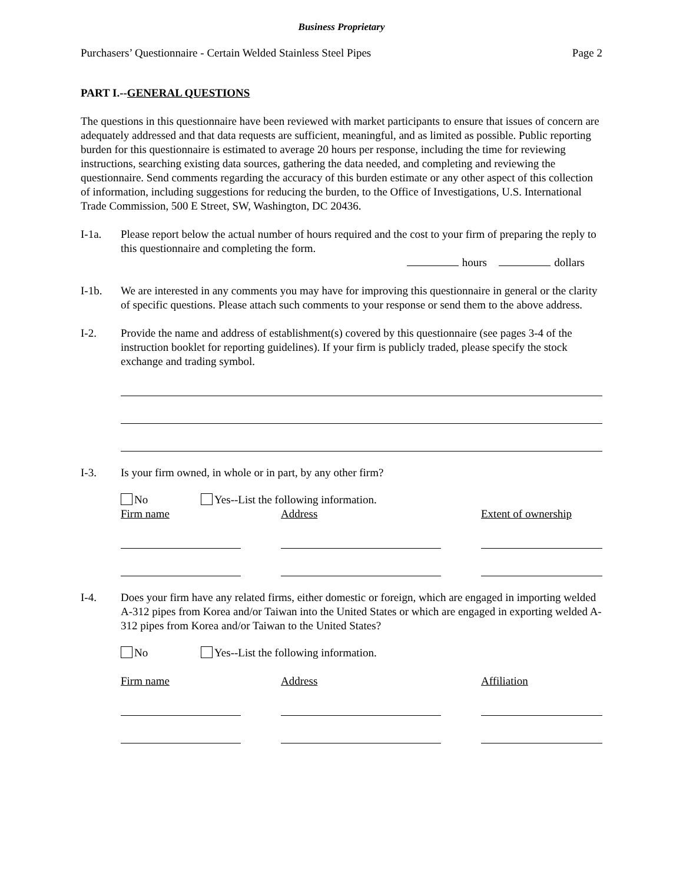Business Proprietary
Purchasers’ Questionnaire - Certain Welded Stainless Steel Pipes Page 2
PART I.--GENERAL QUESTIONS
The questions in this questionnaire have been reviewed with market participants to ensure that issues of concern are adequately addressed and that data requests are sufficient, meaningful, and as limited as possible. Public reporting burden for this questionnaire is estimated to average 20 hours per response, including the time for reviewing instructions, searching existing data sources, gathering the data needed, and completing and reviewing the questionnaire. Send comments regarding the accuracy of this burden estimate or any other aspect of this collection of information, including suggestions for reducing the burden, to the Office of Investigations, U.S. International Trade Commission, 500 E Street, SW, Washington, DC 20436.
I-1a. Please report below the actual number of hours required and the cost to your firm of preparing the reply to this questionnaire and completing the form.
hours dollars
I-1b. We are interested in any comments you may have for improving this questionnaire in general or the clarity of specific questions. Please attach such comments to your response or send them to the above address.
I-2. Provide the name and address of establishment(s) covered by this questionnaire (see pages 3-4 of the instruction booklet for reporting guidelines). If your firm is publicly traded, please specify the stock exchange and trading symbol.
I-3. Is your firm owned, in whole or in part, by any other firm?
No Yes--List the following information.
Firm name
Address
Extent of ownership
I-4. Does your firm have any related firms, either domestic or foreign, which are engaged in importing welded A-312 pipes from Korea and/or Taiwan into the United States or which are engaged in exporting welded A-312 pipes from Korea and/or Taiwan to the United States?
No Yes--List the following information.
Firm name Address Affiliation